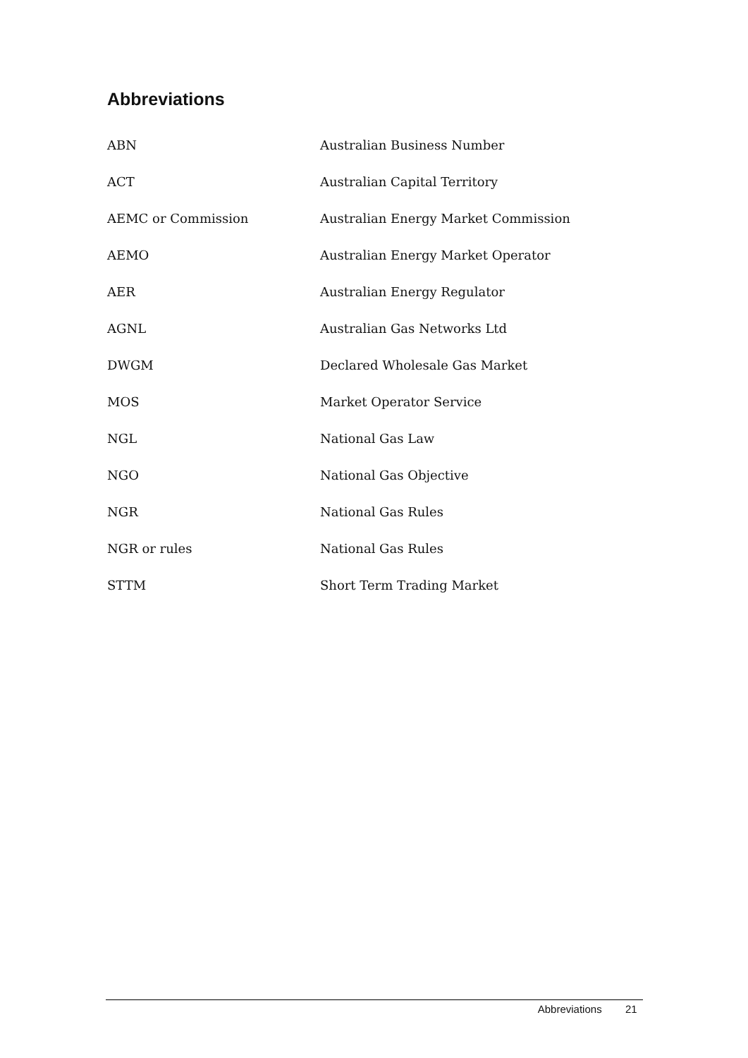Abbreviations
| ABN | Australian Business Number |
| ACT | Australian Capital Territory |
| AEMC or Commission | Australian Energy Market Commission |
| AEMO | Australian Energy Market Operator |
| AER | Australian Energy Regulator |
| AGNL | Australian Gas Networks Ltd |
| DWGM | Declared Wholesale Gas Market |
| MOS | Market Operator Service |
| NGL | National Gas Law |
| NGO | National Gas Objective |
| NGR | National Gas Rules |
| NGR or rules | National Gas Rules |
| STTM | Short Term Trading Market |
Abbreviations 21